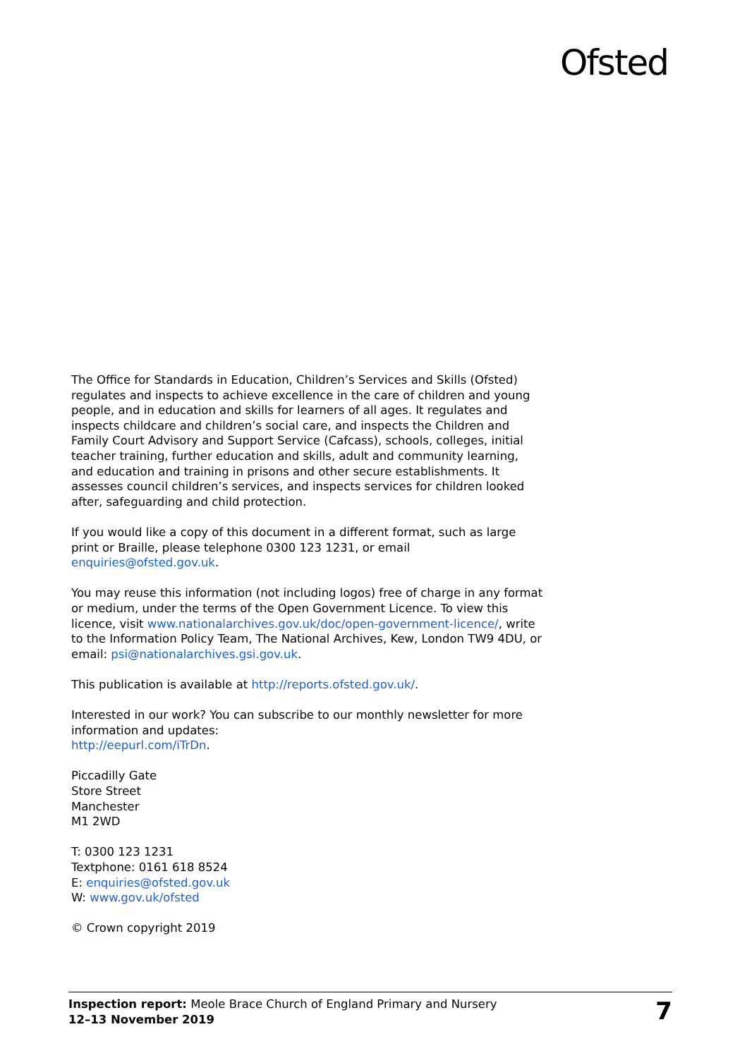Ofsted
The Office for Standards in Education, Children’s Services and Skills (Ofsted) regulates and inspects to achieve excellence in the care of children and young people, and in education and skills for learners of all ages. It regulates and inspects childcare and children’s social care, and inspects the Children and Family Court Advisory and Support Service (Cafcass), schools, colleges, initial teacher training, further education and skills, adult and community learning, and education and training in prisons and other secure establishments. It assesses council children’s services, and inspects services for children looked after, safeguarding and child protection.
If you would like a copy of this document in a different format, such as large print or Braille, please telephone 0300 123 1231, or email enquiries@ofsted.gov.uk.
You may reuse this information (not including logos) free of charge in any format or medium, under the terms of the Open Government Licence. To view this licence, visit www.nationalarchives.gov.uk/doc/open-government-licence/, write to the Information Policy Team, The National Archives, Kew, London TW9 4DU, or email: psi@nationalarchives.gsi.gov.uk.
This publication is available at http://reports.ofsted.gov.uk/.
Interested in our work? You can subscribe to our monthly newsletter for more information and updates:
http://eepurl.com/iTrDn.
Piccadilly Gate
Store Street
Manchester
M1 2WD
T: 0300 123 1231
Textphone: 0161 618 8524
E: enquiries@ofsted.gov.uk
W: www.gov.uk/ofsted
© Crown copyright 2019
Inspection report: Meole Brace Church of England Primary and Nursery
12–13 November 2019
7